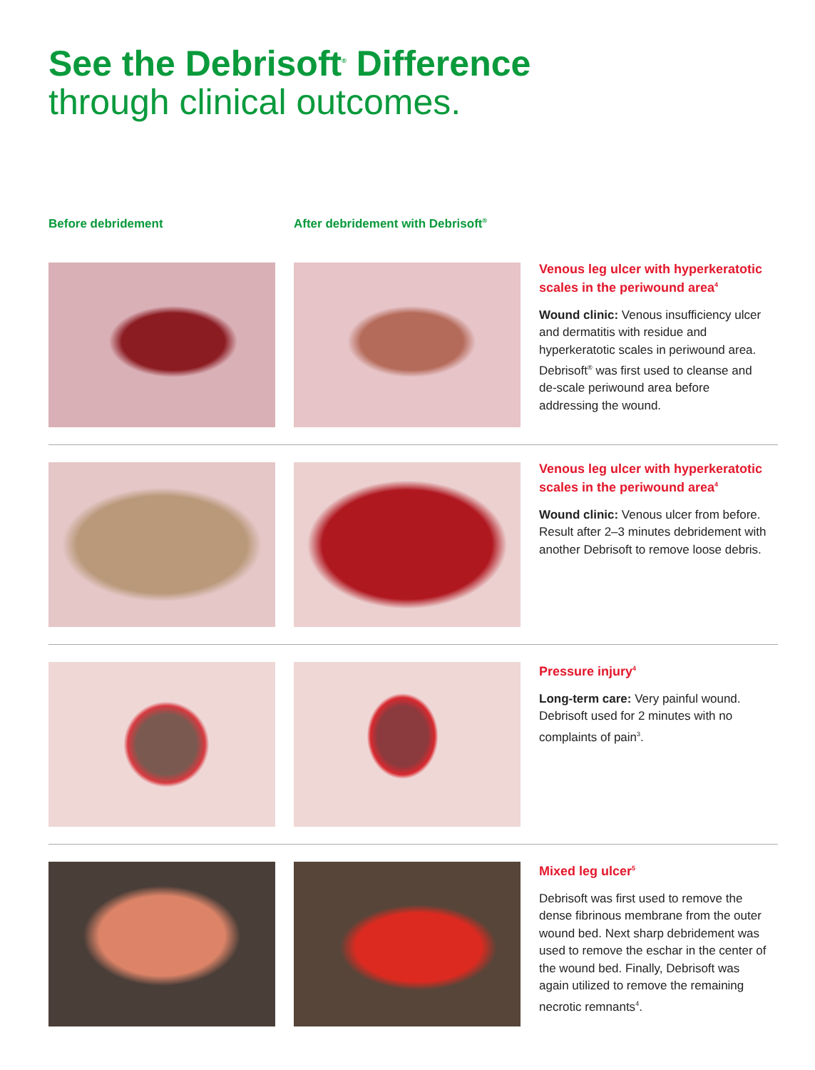See the Debrisoft<sup>®</sup> Difference
through clinical outcomes.
Before debridement After debridement with Debrisoft<sup>®</sup>
Venous leg ulcer with hyperkeratotic scales in the periwound area<sup>4</sup>
Wound clinic: Venous insufficiency ulcer and dermatitis with residue and hyperkeratotic scales in periwound area. Debrisoft<sup>®</sup> was first used to cleanse and de-scale periwound area before addressing the wound.
Venous leg ulcer with hyperkeratotic scales in the periwound area<sup>4</sup>
Wound clinic: Venous ulcer from before. Result after 2–3 minutes debridement with another Debrisoft to remove loose debris.
Pressure injury<sup>4</sup>
Long-term care: Very painful wound. Debrisoft used for 2 minutes with no complaints of pain<sup>3</sup>.
Mixed leg ulcer<sup>5</sup>
Debrisoft was first used to remove the dense fibrinous membrane from the outer wound bed. Next sharp debridement was used to remove the eschar in the center of the wound bed. Finally, Debrisoft was again utilized to remove the remaining necrotic remnants<sup>4</sup>.